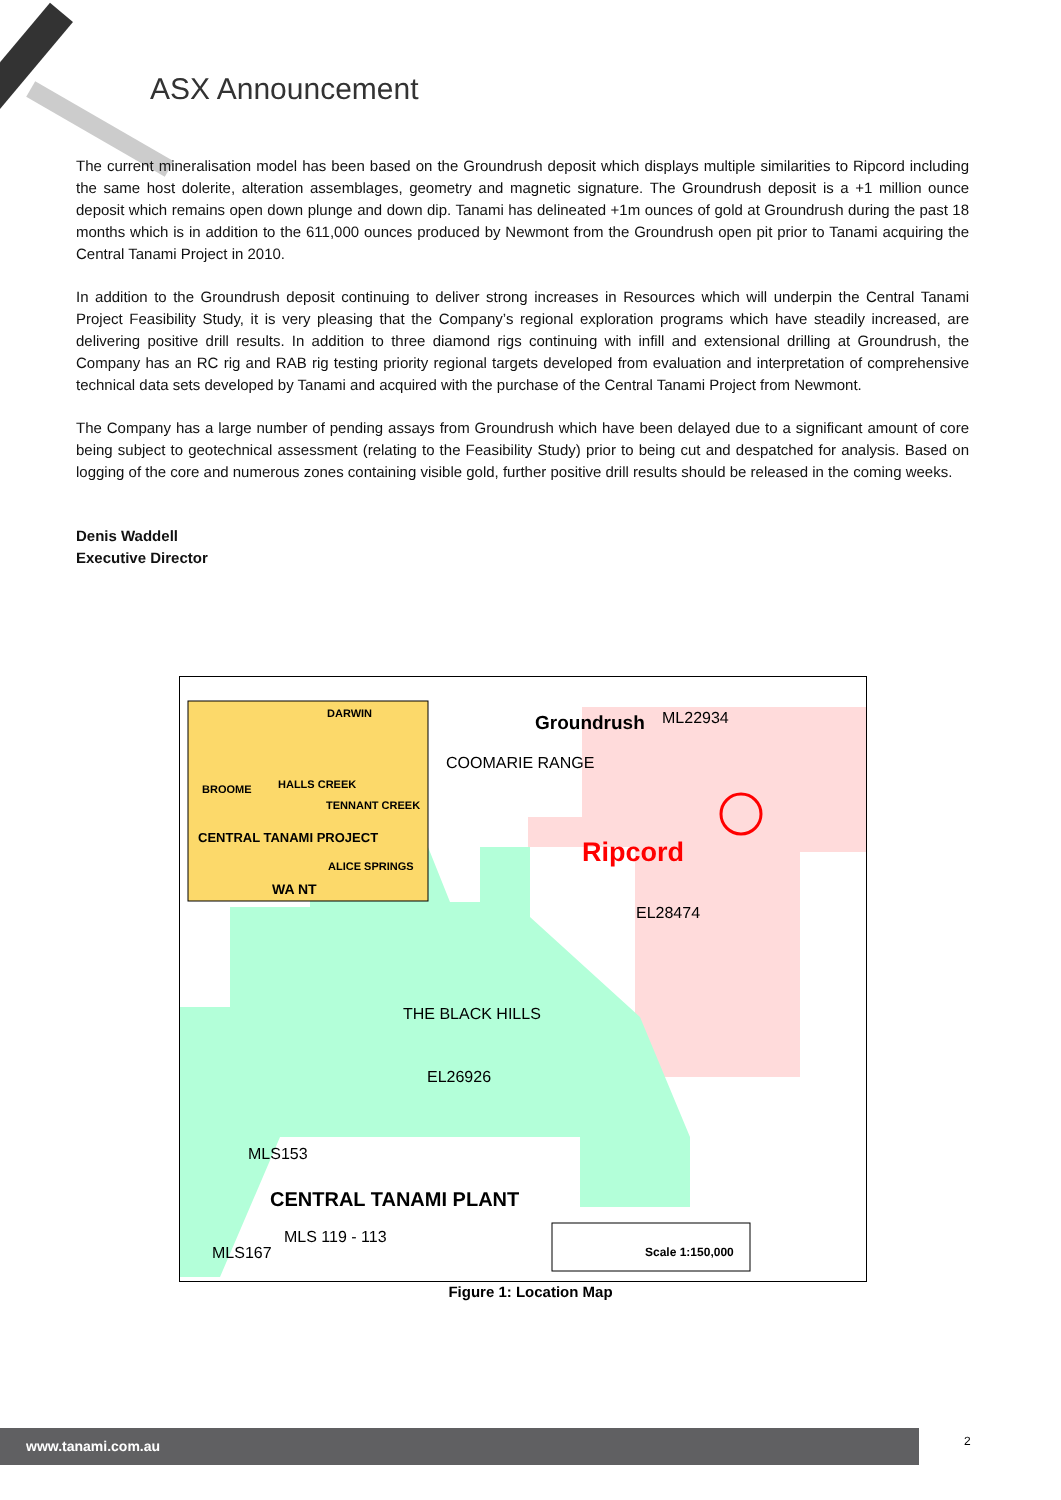ASX Announcement
The current mineralisation model has been based on the Groundrush deposit which displays multiple similarities to Ripcord including the same host dolerite, alteration assemblages, geometry and magnetic signature. The Groundrush deposit is a +1 million ounce deposit which remains open down plunge and down dip. Tanami has delineated +1m ounces of gold at Groundrush during the past 18 months which is in addition to the 611,000 ounces produced by Newmont from the Groundrush open pit prior to Tanami acquiring the Central Tanami Project in 2010.
In addition to the Groundrush deposit continuing to deliver strong increases in Resources which will underpin the Central Tanami Project Feasibility Study, it is very pleasing that the Company’s regional exploration programs which have steadily increased, are delivering positive drill results. In addition to three diamond rigs continuing with infill and extensional drilling at Groundrush, the Company has an RC rig and RAB rig testing priority regional targets developed from evaluation and interpretation of comprehensive technical data sets developed by Tanami and acquired with the purchase of the Central Tanami Project from Newmont.
The Company has a large number of pending assays from Groundrush which have been delayed due to a significant amount of core being subject to geotechnical assessment (relating to the Feasibility Study) prior to being cut and despatched for analysis. Based on logging of the core and numerous zones containing visible gold, further positive drill results should be released in the coming weeks.
Denis Waddell
Executive Director
DARWIN
BROOME HALLS CREEK
TENNANT CREEK
CENTRAL TANAMI PROJECT
ALICE SPRINGS
WA NT
Groundrush ML22934
COOMARIE RANGE
Ripcord
EL28474
THE BLACK HILLS
EL26926
MLS153
CENTRAL TANAMI PLANT
MLS 119 - 113
MLS167 Scale 1:150,000
Figure 1: Location Map
www.tanami.com.au 2